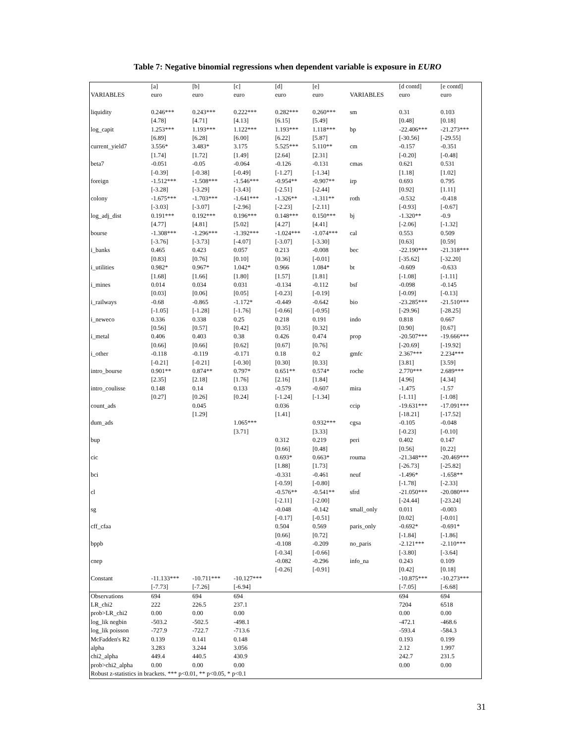Table 7: Negative binomial regressions when dependent variable is exposure in EURO
| | [a] | [b] | [c] | [d] | [e] | | [d contd] | [e contd] |
| VARIABLES | euro | euro | euro | euro | euro | VARIABLES | euro | euro |
| liquidity | 0.246*** | 0.243*** | 0.222*** | 0.282*** | 0.260*** | sm | 0.31 | 0.103 |
| | [4.78] | [4.71] | [4.13] | [6.15] | [5.49] | | [0.48] | [0.18] |
| log_capit | 1.253*** | 1.193*** | 1.122*** | 1.193*** | 1.118*** | bp | -22.406*** | -21.273*** |
| | [6.89] | [6.28] | [6.00] | [6.22] | [5.87] | | [-30.56] | [-29.55] |
| current_yield7 | 3.556* | 3.483* | 3.175 | 5.525*** | 5.110** | cm | -0.157 | -0.351 |
| | [1.74] | [1.72] | [1.49] | [2.64] | [2.31] | | [-0.20] | [-0.48] |
| beta7 | -0.051 | -0.05 | -0.064 | -0.126 | -0.131 | cmas | 0.621 | 0.531 |
| | [-0.39] | [-0.38] | [-0.49] | [-1.27] | [-1.34] | | [1.18] | [1.02] |
| foreign | -1.512*** | -1.508*** | -1.546*** | -0.954** | -0.907** | irp | 0.693 | 0.795 |
| | [-3.28] | [-3.29] | [-3.43] | [-2.51] | [-2.44] | | [0.92] | [1.11] |
| colony | -1.675*** | -1.703*** | -1.641*** | -1.326** | -1.311** | roth | -0.532 | -0.418 |
| | [-3.03] | [-3.07] | [-2.96] | [-2.23] | [-2.11] | | [-0.93] | [-0.67] |
| log_adj_dist | 0.191*** | 0.192*** | 0.196*** | 0.148*** | 0.150*** | bj | -1.320** | -0.9 |
| | [4.77] | [4.81] | [5.02] | [4.27] | [4.41] | | [-2.06] | [-1.32] |
| bourse | -1.308*** | -1.296*** | -1.392*** | -1.024*** | -1.074*** | cal | 0.553 | 0.509 |
| | [-3.76] | [-3.73] | [-4.07] | [-3.07] | [-3.30] | | [0.63] | [0.59] |
| i_banks | 0.465 | 0.423 | 0.057 | 0.213 | -0.008 | bec | -22.190*** | -21.318*** |
| | [0.83] | [0.76] | [0.10] | [0.36] | [-0.01] | | [-35.62] | [-32.20] |
| i_utilities | 0.982* | 0.967* | 1.042* | 0.966 | 1.084* | bt | -0.609 | -0.633 |
| | [1.68] | [1.66] | [1.80] | [1.57] | [1.81] | | [-1.08] | [-1.11] |
| i_mines | 0.014 | 0.034 | 0.031 | -0.134 | -0.112 | bsf | -0.098 | -0.145 |
| | [0.03] | [0.06] | [0.05] | [-0.23] | [-0.19] | | [-0.09] | [-0.13] |
| i_railways | -0.68 | -0.865 | -1.172* | -0.449 | -0.642 | bio | -23.285*** | -21.510*** |
| | [-1.05] | [-1.28] | [-1.76] | [-0.66] | [-0.95] | | [-29.96] | [-28.25] |
| i_neweco | 0.336 | 0.338 | 0.25 | 0.218 | 0.191 | indo | 0.818 | 0.667 |
| | [0.56] | [0.57] | [0.42] | [0.35] | [0.32] | | [0.90] | [0.67] |
| i_metal | 0.406 | 0.403 | 0.38 | 0.426 | 0.474 | prop | -20.507*** | -19.666*** |
| | [0.66] | [0.66] | [0.62] | [0.67] | [0.76] | | [-20.69] | [-19.92] |
| i_other | -0.118 | -0.119 | -0.171 | 0.18 | 0.2 | gmfc | 2.367*** | 2.234*** |
| | [-0.21] | [-0.21] | [-0.30] | [0.30] | [0.33] | | [3.81] | [3.59] |
| intro_bourse | 0.901** | 0.874** | 0.797* | 0.651** | 0.574* | roche | 2.770*** | 2.689*** |
| | [2.35] | [2.18] | [1.76] | [2.16] | [1.84] | | [4.96] | [4.34] |
| intro_coulisse | 0.148 | 0.14 | 0.133 | -0.579 | -0.607 | mira | -1.475 | -1.57 |
| | [0.27] | [0.26] | [0.24] | [-1.24] | [-1.34] | | [-1.11] | [-1.08] |
| count_ads | | 0.045 | | 0.036 | | ccip | -19.631*** | -17.091*** |
| | | [1.29] | | [1.41] | | | [-18.21] | [-17.52] |
| dum_ads | | | 1.065*** | | 0.932*** | cgsa | -0.105 | -0.048 |
| | | | [3.71] | | [3.33] | | [-0.23] | [-0.10] |
| bup | | | | 0.312 | 0.219 | peri | 0.402 | 0.147 |
| | | | | [0.66] | [0.48] | | [0.56] | [0.22] |
| cic | | | | 0.693* | 0.663* | rouma | -21.348*** | -20.469*** |
| | | | | [1.88] | [1.73] | | [-26.73] | [-25.82] |
| bci | | | | -0.331 | -0.461 | neuf | -1.496* | -1.658** |
| | | | | [-0.59] | [-0.80] | | [-1.78] | [-2.33] |
| cl | | | | -0.576** | -0.541** | sfrd | -21.050*** | -20.080*** |
| | | | | [-2.11] | [-2.00] | | [-24.44] | [-23.24] |
| sg | | | | -0.048 | -0.142 | small_only | 0.011 | -0.003 |
| | | | | [-0.17] | [-0.51] | | [0.02] | [-0.01] |
| cff_cfaa | | | | 0.504 | 0.569 | paris_only | -0.692* | -0.691* |
| | | | | [0.66] | [0.72] | | [-1.84] | [-1.86] |
| bppb | | | | -0.108 | -0.209 | no_paris | -2.121*** | -2.110*** |
| | | | | [-0.34] | [-0.66] | | [-3.80] | [-3.64] |
| cnep | | | | -0.082 | -0.296 | info_na | 0.243 | 0.109 |
| | | | | [-0.26] | [-0.91] | | [0.42] | [0.18] |
| Constant | -11.133*** | -10.711*** | -10.127*** | | | | -10.875*** | -10.273*** |
| | [-7.73] | [-7.26] | [-6.94] | | | | [-7.05] | [-6.68] |
| Observations | 694 | 694 | 694 | | | | 694 | 694 |
| LR_chi2 | 222 | 226.5 | 237.1 | | | | 7204 | 6518 |
| prob>LR_chi2 | 0.00 | 0.00 | 0.00 | | | | 0.00 | 0.00 |
| log_lik negbin | -503.2 | -502.5 | -498.1 | | | | -472.1 | -468.6 |
| log_lik poisson | -727.9 | -722.7 | -713.6 | | | | -593.4 | -584.3 |
| McFadden's R2 | 0.139 | 0.141 | 0.148 | | | | 0.193 | 0.199 |
| alpha | 3.283 | 3.244 | 3.056 | | | | 2.12 | 1.997 |
| chi2_alpha | 449.4 | 440.5 | 430.9 | | | | 242.7 | 231.5 |
| prob>chi2_alpha | 0.00 | 0.00 | 0.00 | | | | 0.00 | 0.00 |
| Robust z-statistics in brackets. *** p<0.01, ** p<0.05, * p<0.1 | | | | | | | | |
31